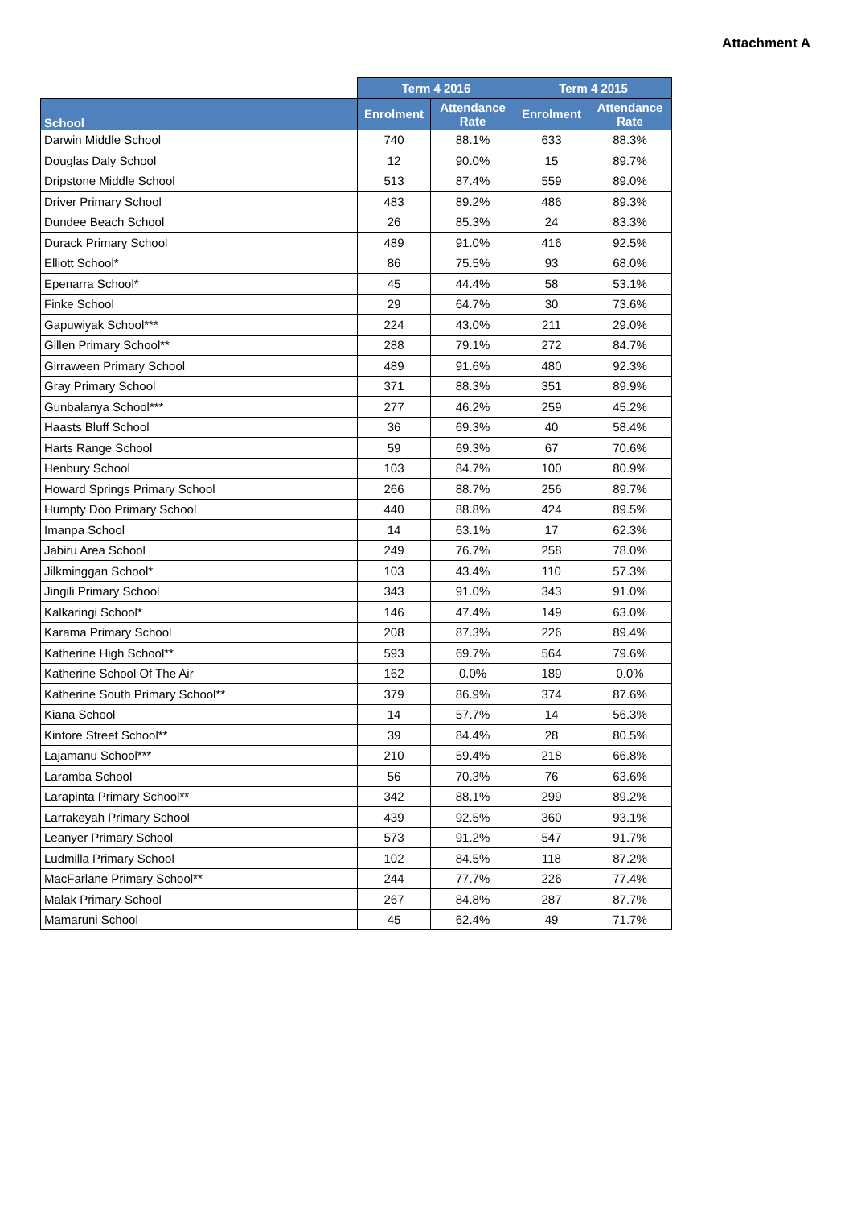Attachment A
| | Term 4 2016 | | Term 4 2015 | |
| --- | --- | --- | --- | --- |
| School | Enrolment | Attendance Rate | Enrolment | Attendance Rate |
| Darwin Middle School | 740 | 88.1% | 633 | 88.3% |
| Douglas Daly School | 12 | 90.0% | 15 | 89.7% |
| Dripstone Middle School | 513 | 87.4% | 559 | 89.0% |
| Driver Primary School | 483 | 89.2% | 486 | 89.3% |
| Dundee Beach School | 26 | 85.3% | 24 | 83.3% |
| Durack Primary School | 489 | 91.0% | 416 | 92.5% |
| Elliott School* | 86 | 75.5% | 93 | 68.0% |
| Epenarra School* | 45 | 44.4% | 58 | 53.1% |
| Finke School | 29 | 64.7% | 30 | 73.6% |
| Gapuwiyak School*** | 224 | 43.0% | 211 | 29.0% |
| Gillen Primary School** | 288 | 79.1% | 272 | 84.7% |
| Girraween Primary School | 489 | 91.6% | 480 | 92.3% |
| Gray Primary School | 371 | 88.3% | 351 | 89.9% |
| Gunbalanya School*** | 277 | 46.2% | 259 | 45.2% |
| Haasts Bluff School | 36 | 69.3% | 40 | 58.4% |
| Harts Range School | 59 | 69.3% | 67 | 70.6% |
| Henbury School | 103 | 84.7% | 100 | 80.9% |
| Howard Springs Primary School | 266 | 88.7% | 256 | 89.7% |
| Humpty Doo Primary School | 440 | 88.8% | 424 | 89.5% |
| Imanpa School | 14 | 63.1% | 17 | 62.3% |
| Jabiru Area School | 249 | 76.7% | 258 | 78.0% |
| Jilkminggan School* | 103 | 43.4% | 110 | 57.3% |
| Jingili Primary School | 343 | 91.0% | 343 | 91.0% |
| Kalkaringi School* | 146 | 47.4% | 149 | 63.0% |
| Karama Primary School | 208 | 87.3% | 226 | 89.4% |
| Katherine High School** | 593 | 69.7% | 564 | 79.6% |
| Katherine School Of The Air | 162 | 0.0% | 189 | 0.0% |
| Katherine South Primary School** | 379 | 86.9% | 374 | 87.6% |
| Kiana School | 14 | 57.7% | 14 | 56.3% |
| Kintore Street School** | 39 | 84.4% | 28 | 80.5% |
| Lajamanu School*** | 210 | 59.4% | 218 | 66.8% |
| Laramba School | 56 | 70.3% | 76 | 63.6% |
| Larapinta Primary School** | 342 | 88.1% | 299 | 89.2% |
| Larrakeyah Primary School | 439 | 92.5% | 360 | 93.1% |
| Leanyer Primary School | 573 | 91.2% | 547 | 91.7% |
| Ludmilla Primary School | 102 | 84.5% | 118 | 87.2% |
| MacFarlane Primary School** | 244 | 77.7% | 226 | 77.4% |
| Malak Primary School | 267 | 84.8% | 287 | 87.7% |
| Mamaruni School | 45 | 62.4% | 49 | 71.7% |